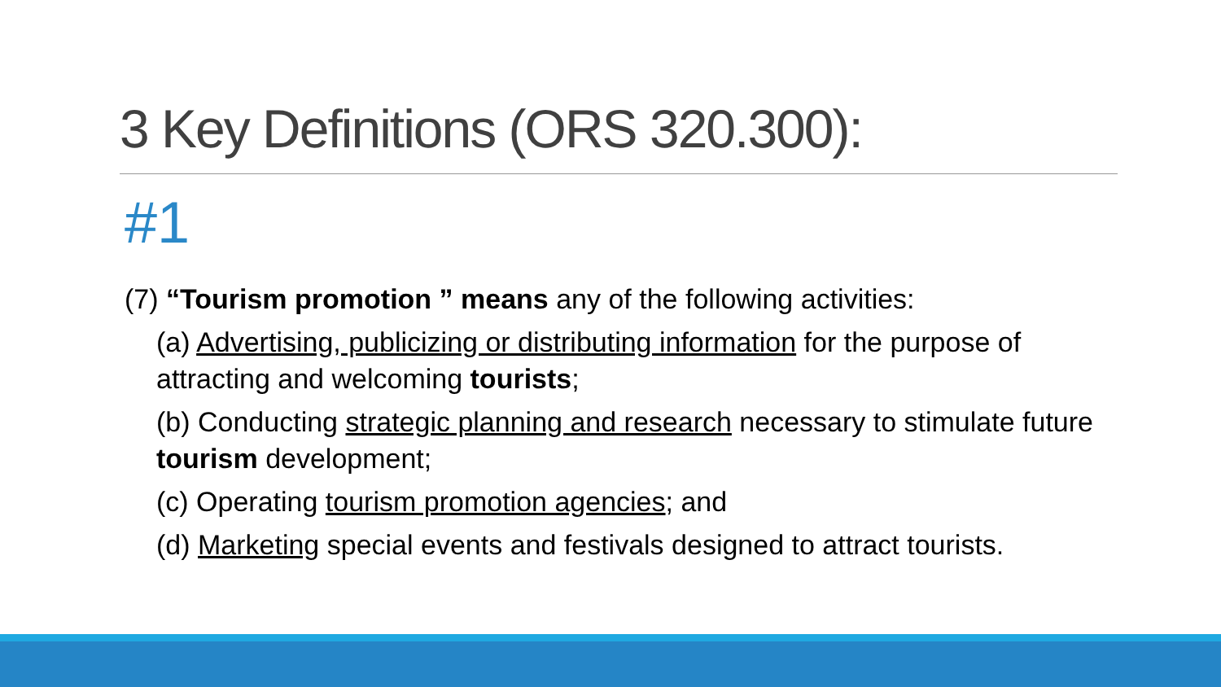3 Key Definitions (ORS 320.300):
#1
(7) “Tourism promotion ” means any of the following activities:
(a) Advertising, publicizing or distributing information for the purpose of attracting and welcoming tourists;
(b) Conducting strategic planning and research necessary to stimulate future tourism development;
(c) Operating tourism promotion agencies; and
(d) Marketing special events and festivals designed to attract tourists.